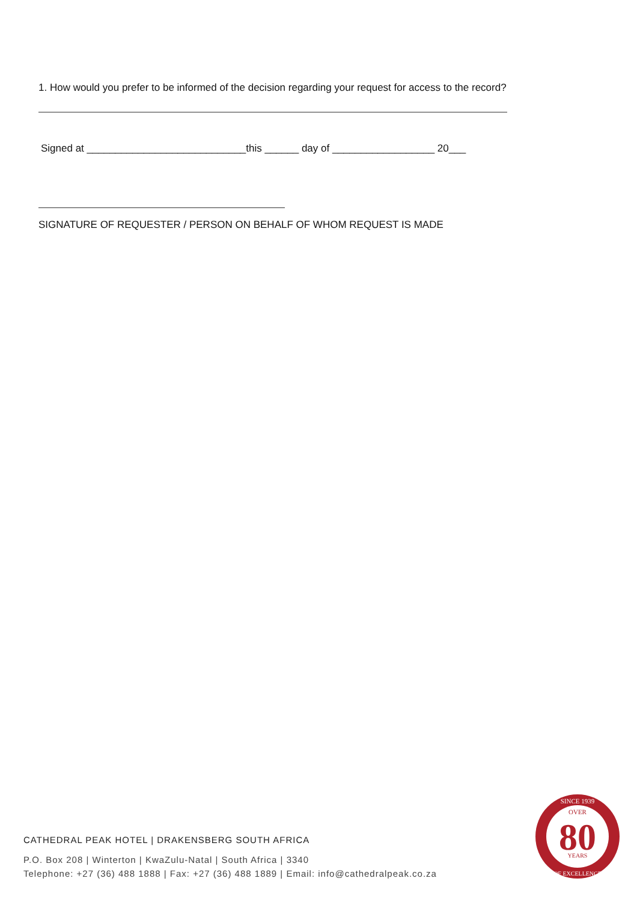1. How would you prefer to be informed of the decision regarding your request for access to the record?
Signed at ____________________________this ______ day of __________________ 20___
SIGNATURE OF REQUESTER / PERSON ON BEHALF OF WHOM REQUEST IS MADE
CATHEDRAL PEAK HOTEL | DRAKENSBERG SOUTH AFRICA
P.O. Box 208 | Winterton | KwaZulu-Natal | South Africa | 3340
Telephone: +27 (36) 488 1888 | Fax: +27 (36) 488 1889 | Email: info@cathedralpeak.co.za
SINCE 1939
OVER
80
YEARS
OF EXCELLENCE